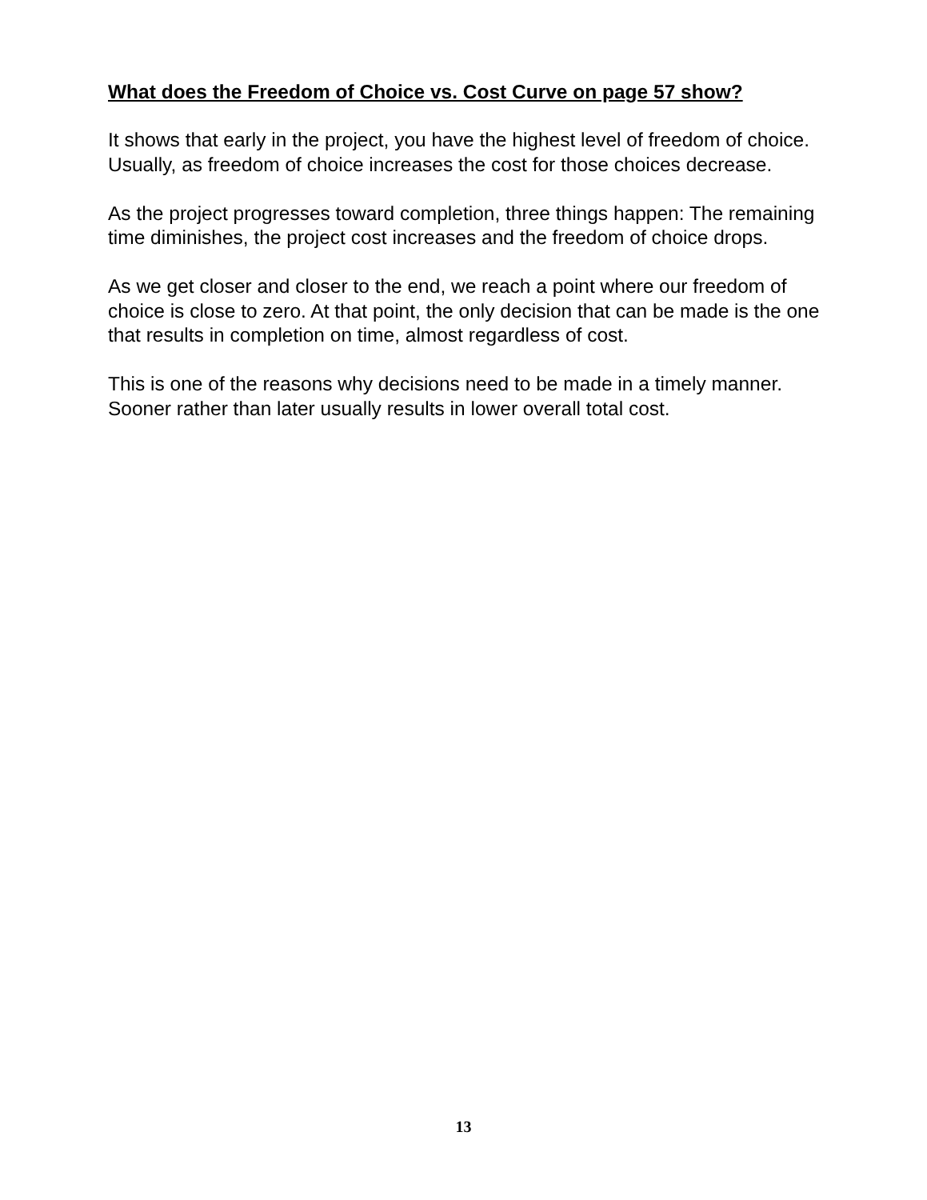What does the Freedom of Choice vs. Cost Curve on page 57 show?
It shows that early in the project, you have the highest level of freedom of choice. Usually, as freedom of choice increases the cost for those choices decrease.
As the project progresses toward completion, three things happen: The remaining time diminishes, the project cost increases and the freedom of choice drops.
As we get closer and closer to the end, we reach a point where our freedom of choice is close to zero. At that point, the only decision that can be made is the one that results in completion on time, almost regardless of cost.
This is one of the reasons why decisions need to be made in a timely manner. Sooner rather than later usually results in lower overall total cost.
13